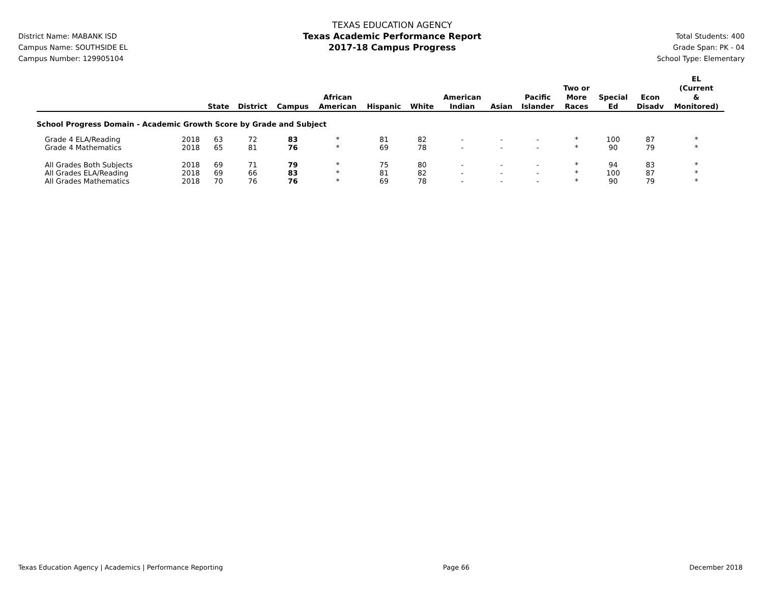District Name: MABANK ISD
Campus Name: SOUTHSIDE EL
Campus Number: 129905104
TEXAS EDUCATION AGENCY
Texas Academic Performance Report
2017-18 Campus Progress
Total Students: 400
Grade Span: PK - 04
School Type: Elementary
| | | State | District | Campus | African American | Hispanic | White | American Indian | Asian | Pacific Islander | Two or More Races | Special Ed | Econ Disadv | EL (Current & Monitored) |
| --- | --- | --- | --- | --- | --- | --- | --- | --- | --- | --- | --- | --- | --- | --- |
| School Progress Domain - Academic Growth Score by Grade and Subject | | | | | | | | | | | | | | |
| Grade 4 ELA/Reading | 2018 | 63 | 72 | 83 | * | 81 | 82 | - | - | - | * | 100 | 87 | * |
| Grade 4 Mathematics | 2018 | 65 | 81 | 76 | * | 69 | 78 | - | - | - | * | 90 | 79 | * |
| All Grades Both Subjects | 2018 | 69 | 71 | 79 | * | 75 | 80 | - | - | - | * | 94 | 83 | * |
| All Grades ELA/Reading | 2018 | 69 | 66 | 83 | * | 81 | 82 | - | - | - | * | 100 | 87 | * |
| All Grades Mathematics | 2018 | 70 | 76 | 76 | * | 69 | 78 | - | - | - | * | 90 | 79 | * |
Texas Education Agency | Academics | Performance Reporting Page 66 December 2018